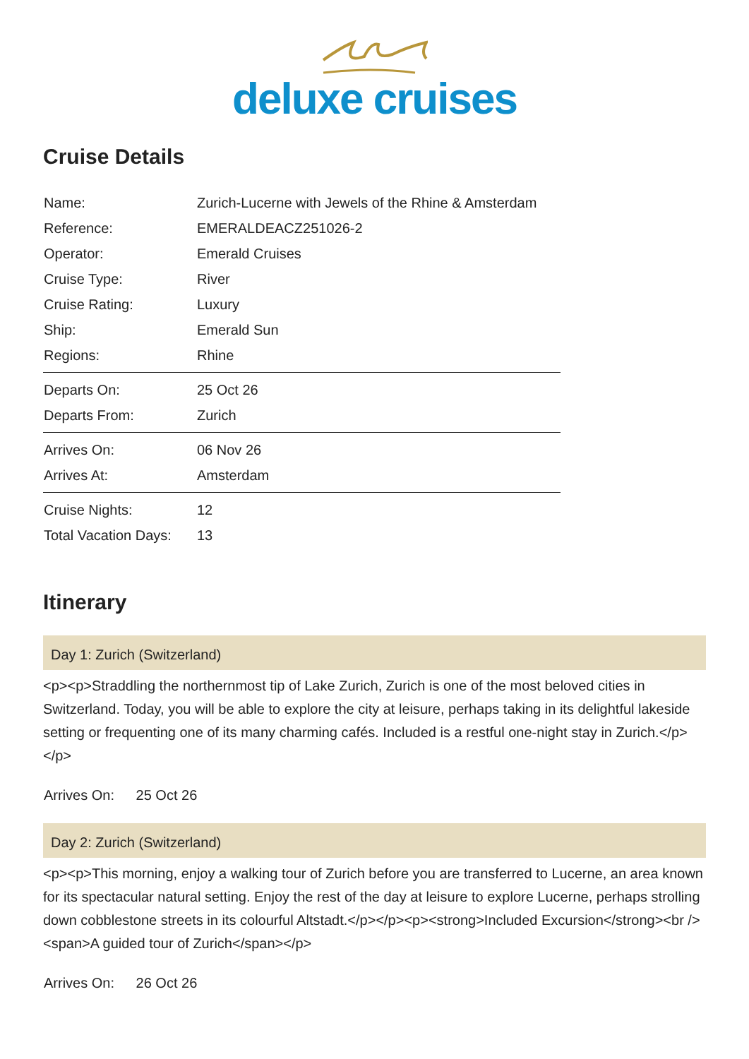deluxe cruises
Cruise Details
| Name: | Zurich-Lucerne with Jewels of the Rhine & Amsterdam |
| Reference: | EMERALDEACZ251026-2 |
| Operator: | Emerald Cruises |
| Cruise Type: | River |
| Cruise Rating: | Luxury |
| Ship: | Emerald Sun |
| Regions: | Rhine |
| Departs On: | 25 Oct 26 |
| Departs From: | Zurich |
| Arrives On: | 06 Nov 26 |
| Arrives At: | Amsterdam |
| Cruise Nights: | 12 |
| Total Vacation Days: | 13 |
Itinerary
Day 1: Zurich (Switzerland)
<p><p>Straddling the northernmost tip of Lake Zurich, Zurich is one of the most beloved cities in Switzerland. Today, you will be able to explore the city at leisure, perhaps taking in its delightful lakeside setting or frequenting one of its many charming cafés. Included is a restful one-night stay in Zurich.</p></p>
Arrives On: 25 Oct 26
Day 2: Zurich (Switzerland)
<p><p>This morning, enjoy a walking tour of Zurich before you are transferred to Lucerne, an area known for its spectacular natural setting. Enjoy the rest of the day at leisure to explore Lucerne, perhaps strolling down cobblestone streets in its colourful Altstadt.</p></p><p><strong>Included Excursion</strong><br /><span>A guided tour of Zurich</span></p>
Arrives On: 26 Oct 26